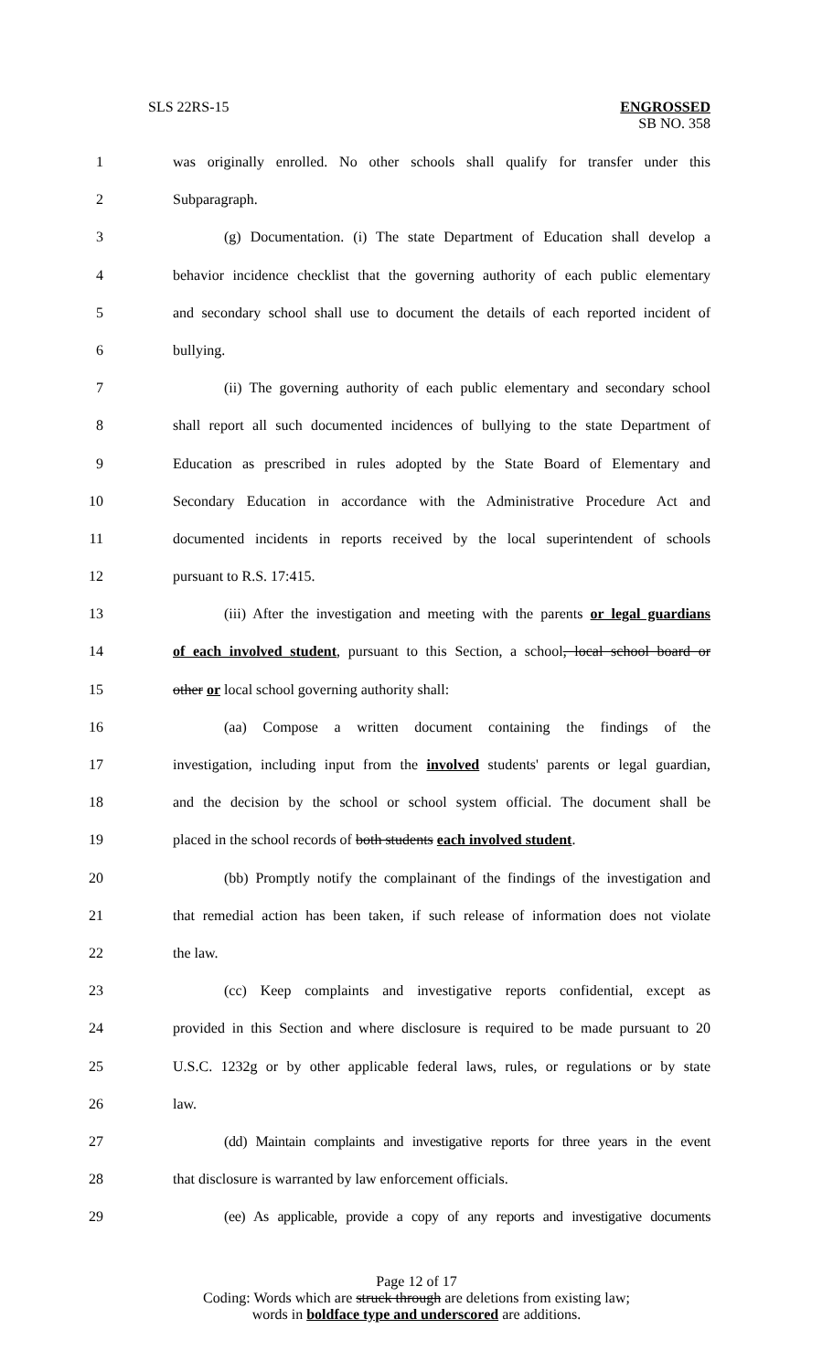SLS 22RS-15 ENGROSSED
SB NO. 358
1 was originally enrolled. No other schools shall qualify for transfer under this
2 Subparagraph.
3 (g) Documentation. (i) The state Department of Education shall develop a
4 behavior incidence checklist that the governing authority of each public elementary
5 and secondary school shall use to document the details of each reported incident of
6 bullying.
7 (ii) The governing authority of each public elementary and secondary school
8 shall report all such documented incidences of bullying to the state Department of
9 Education as prescribed in rules adopted by the State Board of Elementary and
10 Secondary Education in accordance with the Administrative Procedure Act and
11 documented incidents in reports received by the local superintendent of schools
12 pursuant to R.S. 17:415.
13 (iii) After the investigation and meeting with the parents or legal guardians
14 of each involved student, pursuant to this Section, a school, local school board or
15 other or local school governing authority shall:
16 (aa) Compose a written document containing the findings of the
17 investigation, including input from the involved students' parents or legal guardian,
18 and the decision by the school or school system official. The document shall be
19 placed in the school records of both students each involved student.
20 (bb) Promptly notify the complainant of the findings of the investigation and
21 that remedial action has been taken, if such release of information does not violate
22 the law.
23 (cc) Keep complaints and investigative reports confidential, except as
24 provided in this Section and where disclosure is required to be made pursuant to 20
25 U.S.C. 1232g or by other applicable federal laws, rules, or regulations or by state
26 law.
27 (dd) Maintain complaints and investigative reports for three years in the event
28 that disclosure is warranted by law enforcement officials.
29 (ee) As applicable, provide a copy of any reports and investigative documents
Page 12 of 17
Coding: Words which are struck through are deletions from existing law;
words in boldface type and underscored are additions.